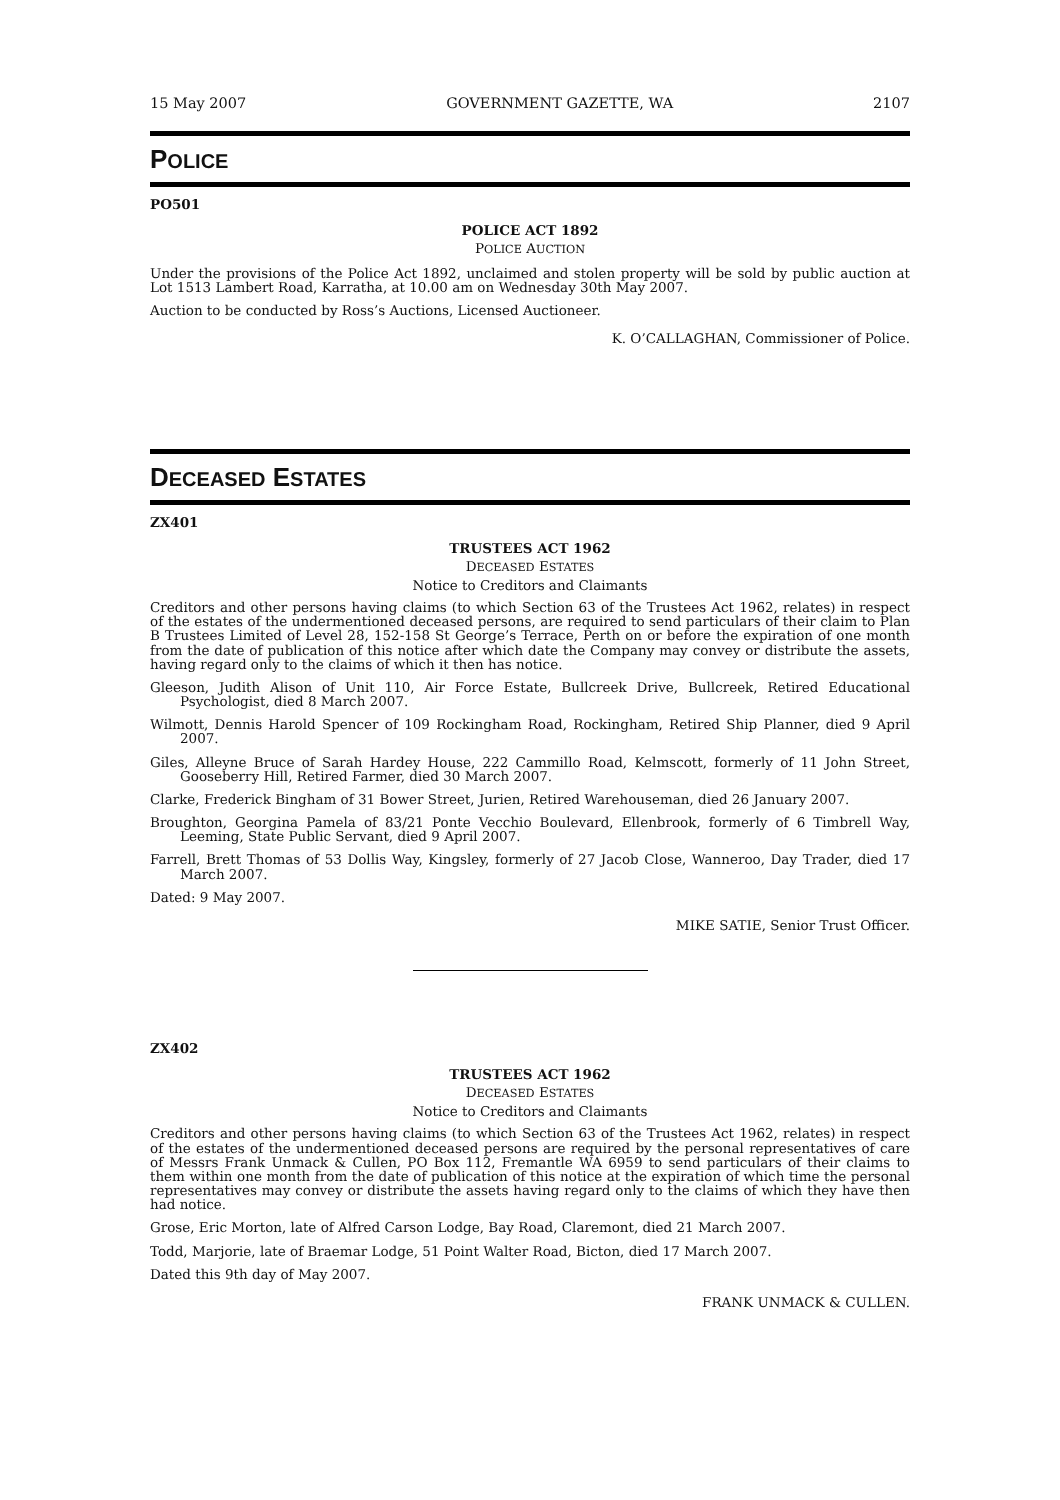15 May 2007 GOVERNMENT GAZETTE, WA 2107
POLICE
PO501
POLICE ACT 1892
POLICE AUCTION
Under the provisions of the Police Act 1892, unclaimed and stolen property will be sold by public auction at Lot 1513 Lambert Road, Karratha, at 10.00 am on Wednesday 30th May 2007.
Auction to be conducted by Ross’s Auctions, Licensed Auctioneer.
K. O’CALLAGHAN, Commissioner of Police.
DECEASED ESTATES
ZX401
TRUSTEES ACT 1962
DECEASED ESTATES
Notice to Creditors and Claimants
Creditors and other persons having claims (to which Section 63 of the Trustees Act 1962, relates) in respect of the estates of the undermentioned deceased persons, are required to send particulars of their claim to Plan B Trustees Limited of Level 28, 152-158 St George’s Terrace, Perth on or before the expiration of one month from the date of publication of this notice after which date the Company may convey or distribute the assets, having regard only to the claims of which it then has notice.
Gleeson, Judith Alison of Unit 110, Air Force Estate, Bullcreek Drive, Bullcreek, Retired Educational Psychologist, died 8 March 2007.
Wilmott, Dennis Harold Spencer of 109 Rockingham Road, Rockingham, Retired Ship Planner, died 9 April 2007.
Giles, Alleyne Bruce of Sarah Hardey House, 222 Cammillo Road, Kelmscott, formerly of 11 John Street, Gooseberry Hill, Retired Farmer, died 30 March 2007.
Clarke, Frederick Bingham of 31 Bower Street, Jurien, Retired Warehouseman, died 26 January 2007.
Broughton, Georgina Pamela of 83/21 Ponte Vecchio Boulevard, Ellenbrook, formerly of 6 Timbrell Way, Leeming, State Public Servant, died 9 April 2007.
Farrell, Brett Thomas of 53 Dollis Way, Kingsley, formerly of 27 Jacob Close, Wanneroo, Day Trader, died 17 March 2007.
Dated: 9 May 2007.
MIKE SATIE, Senior Trust Officer.
ZX402
TRUSTEES ACT 1962
DECEASED ESTATES
Notice to Creditors and Claimants
Creditors and other persons having claims (to which Section 63 of the Trustees Act 1962, relates) in respect of the estates of the undermentioned deceased persons are required by the personal representatives of care of Messrs Frank Unmack & Cullen, PO Box 112, Fremantle WA 6959 to send particulars of their claims to them within one month from the date of publication of this notice at the expiration of which time the personal representatives may convey or distribute the assets having regard only to the claims of which they have then had notice.
Grose, Eric Morton, late of Alfred Carson Lodge, Bay Road, Claremont, died 21 March 2007.
Todd, Marjorie, late of Braemar Lodge, 51 Point Walter Road, Bicton, died 17 March 2007.
Dated this 9th day of May 2007.
FRANK UNMACK & CULLEN.